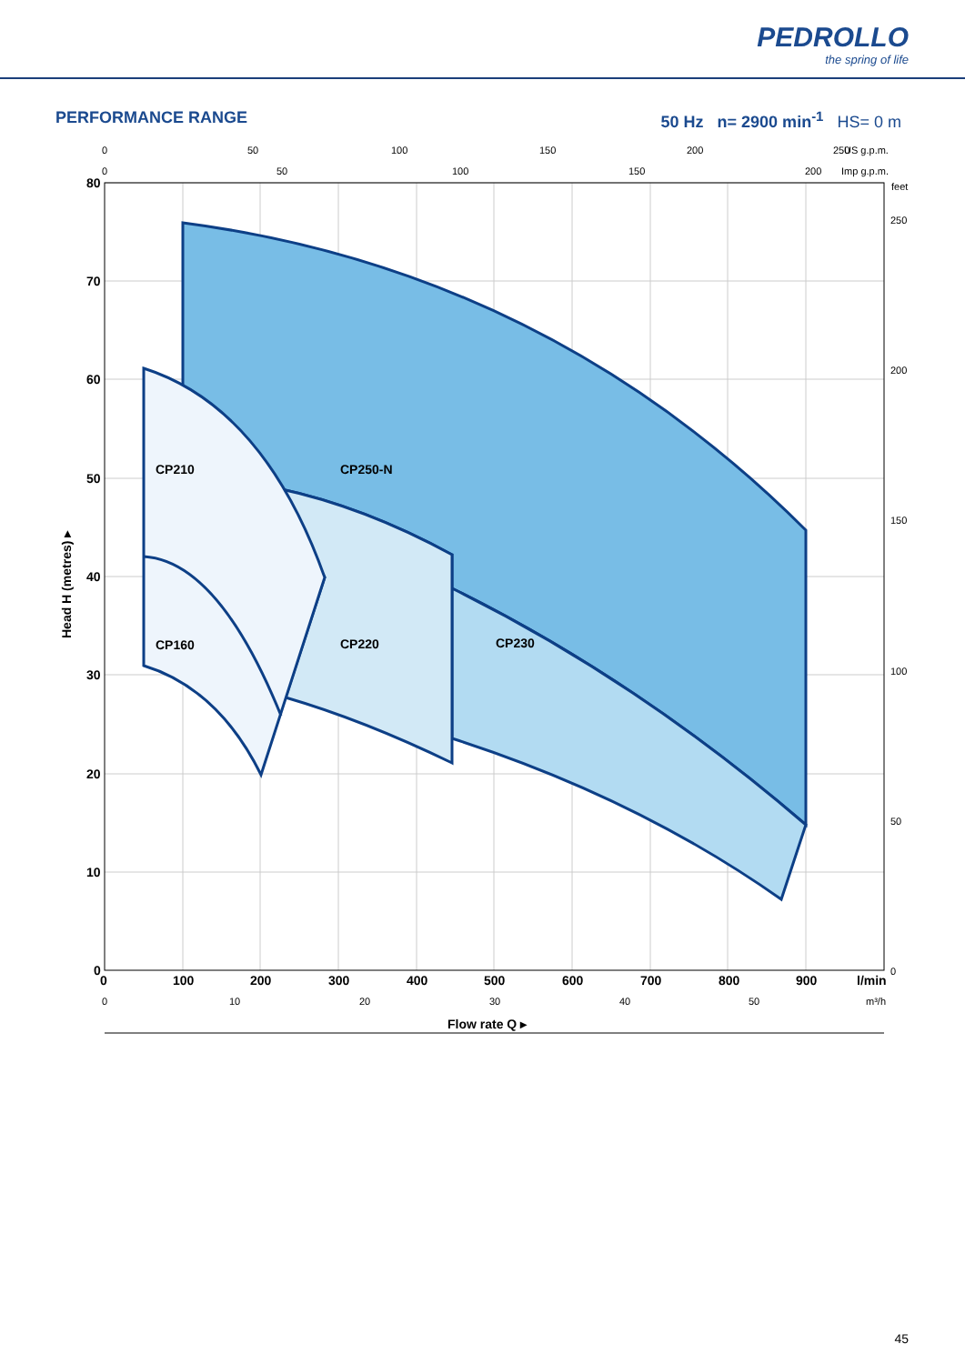PEDROLLO
the spring of life
PERFORMANCE RANGE 50 Hz n= 2900 min<sup>-1</sup> HS= 0 m
CP210
CP250-N
CP160
CP220
CP230
80
70
60
50
40
30
20
10
0
0
100
200
300
400
500
600
700
800
900
l/min
Flow rate Q ▸
Head H (metres) ▸
0
50
100
150
200
250
US g.p.m.
0
50
100
150
200
Imp g.p.m.
feet
250
200
150
100
50
0
0
10
20
30
40
50
m³/h
45